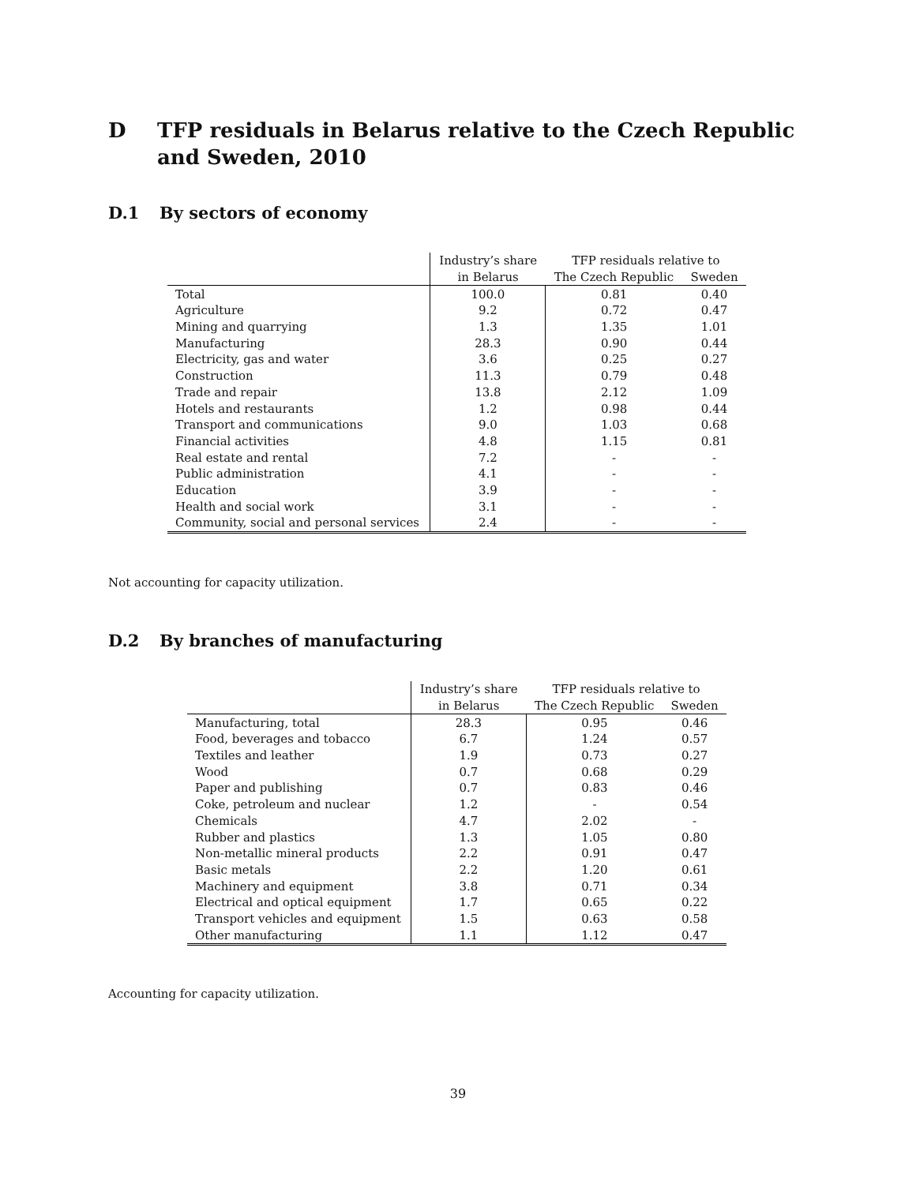D TFP residuals in Belarus relative to the Czech Republic and Sweden, 2010
D.1 By sectors of economy
| | Industry’s share | TFP residuals relative to | |
| --- | --- | --- | --- |
| | in Belarus | The Czech Republic | Sweden |
| Total | 100.0 | 0.81 | 0.40 |
| Agriculture | 9.2 | 0.72 | 0.47 |
| Mining and quarrying | 1.3 | 1.35 | 1.01 |
| Manufacturing | 28.3 | 0.90 | 0.44 |
| Electricity, gas and water | 3.6 | 0.25 | 0.27 |
| Construction | 11.3 | 0.79 | 0.48 |
| Trade and repair | 13.8 | 2.12 | 1.09 |
| Hotels and restaurants | 1.2 | 0.98 | 0.44 |
| Transport and communications | 9.0 | 1.03 | 0.68 |
| Financial activities | 4.8 | 1.15 | 0.81 |
| Real estate and rental | 7.2 | - | - |
| Public administration | 4.1 | - | - |
| Education | 3.9 | - | - |
| Health and social work | 3.1 | - | - |
| Community, social and personal services | 2.4 | - | - |
Not accounting for capacity utilization.
D.2 By branches of manufacturing
| | Industry’s share | TFP residuals relative to | |
| --- | --- | --- | --- |
| | in Belarus | The Czech Republic | Sweden |
| Manufacturing, total | 28.3 | 0.95 | 0.46 |
| Food, beverages and tobacco | 6.7 | 1.24 | 0.57 |
| Textiles and leather | 1.9 | 0.73 | 0.27 |
| Wood | 0.7 | 0.68 | 0.29 |
| Paper and publishing | 0.7 | 0.83 | 0.46 |
| Coke, petroleum and nuclear | 1.2 | - | 0.54 |
| Chemicals | 4.7 | 2.02 | - |
| Rubber and plastics | 1.3 | 1.05 | 0.80 |
| Non-metallic mineral products | 2.2 | 0.91 | 0.47 |
| Basic metals | 2.2 | 1.20 | 0.61 |
| Machinery and equipment | 3.8 | 0.71 | 0.34 |
| Electrical and optical equipment | 1.7 | 0.65 | 0.22 |
| Transport vehicles and equipment | 1.5 | 0.63 | 0.58 |
| Other manufacturing | 1.1 | 1.12 | 0.47 |
Accounting for capacity utilization.
39